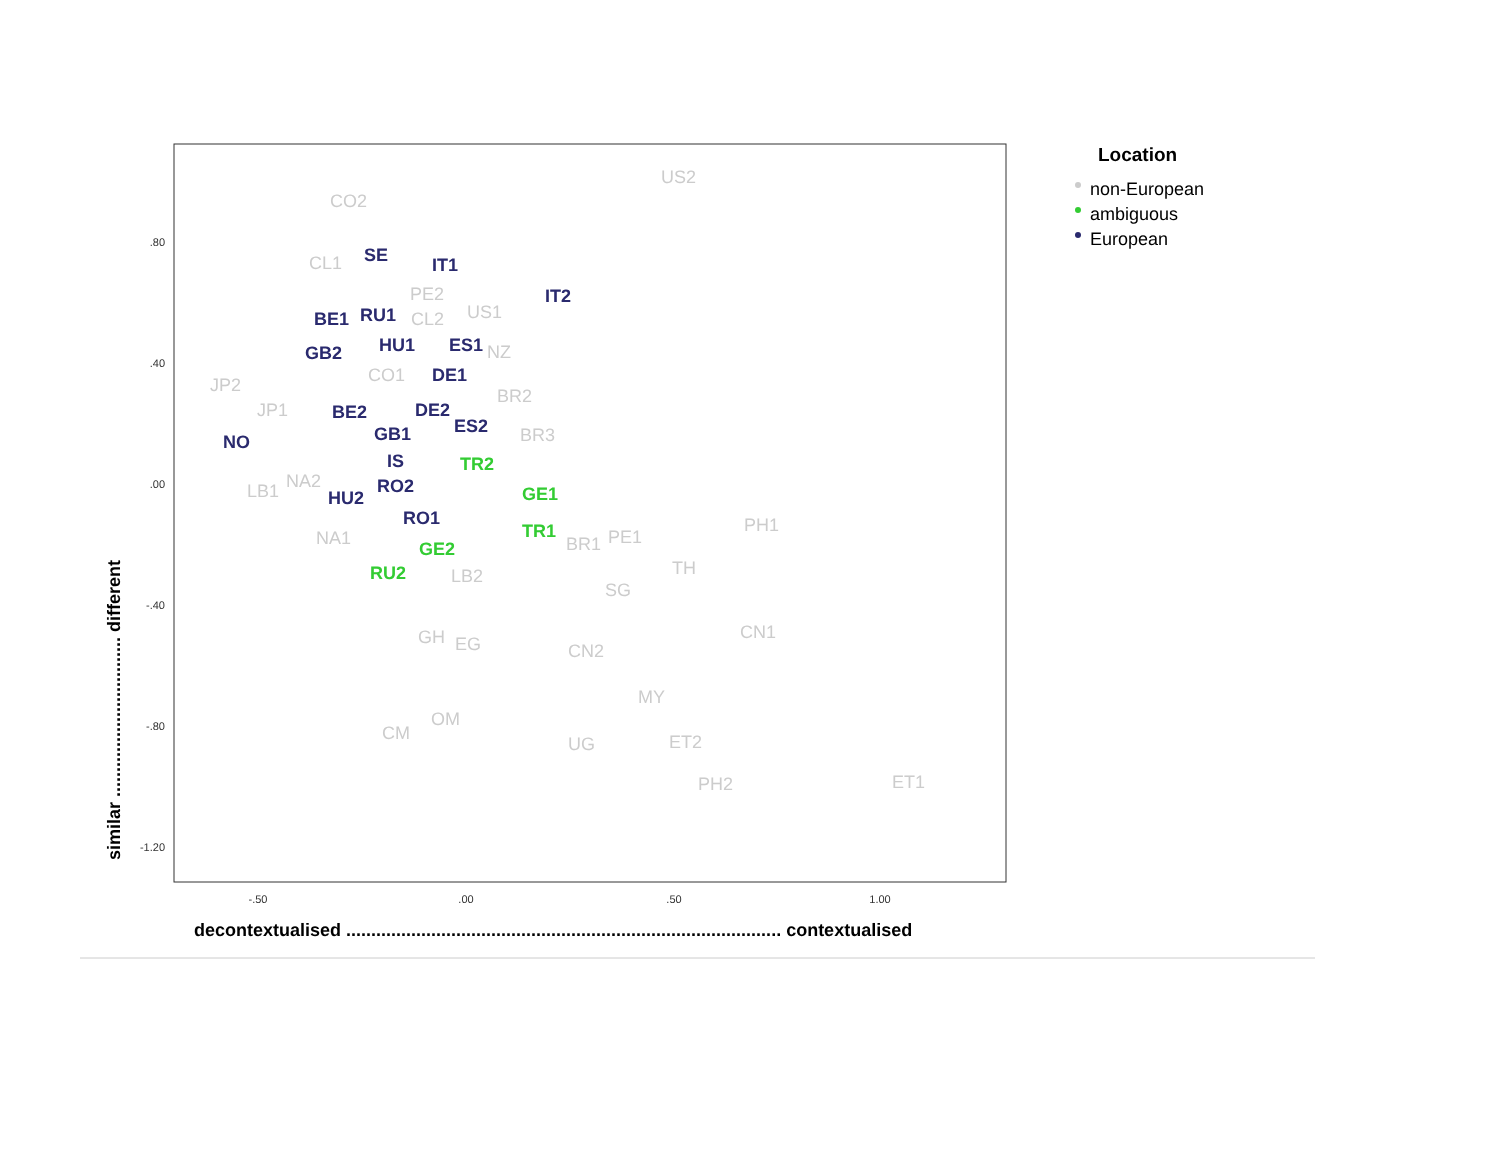.80
.40
.00
-.40
-.80
-1.20
-.50
.00
.50
1.00
decontextualised ....................................................................................... contextualised
similar ................................ different
Location
non-European
ambiguous
European
US2
CO2
CL1
PE2
US1
CL2
NZ
CO1
JP2
JP1
BR2
BR3
LB1
NA2
NA1
PH1
BR1
PE1
LB2
TH
SG
GH
EG
CN2
CN1
MY
OM
CM
UG
ET2
PH2
ET1
SE
IT1
IT2
BE1
RU1
GB2
HU1
ES1
DE1
BE2
DE2
ES2
NO
GB1
IS
RO2
HU2
RO1
TR2
GE1
TR1
GE2
RU2